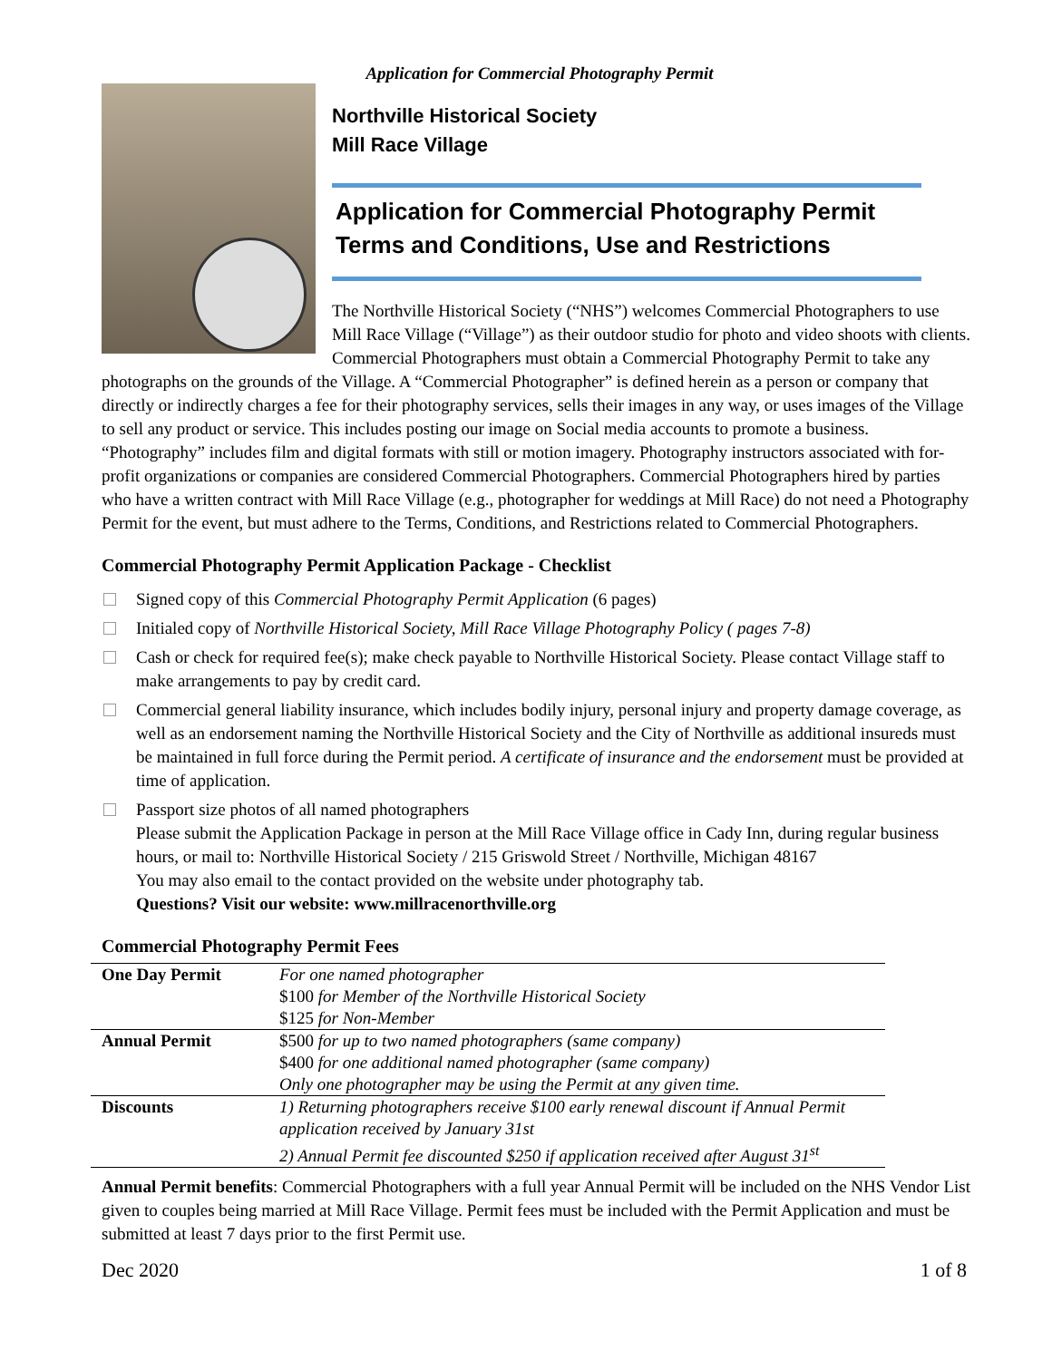Application for Commercial Photography Permit
Northville Historical Society
Mill Race Village
Application for Commercial Photography Permit
Terms and Conditions, Use and Restrictions
The Northville Historical Society (“NHS”) welcomes Commercial Photographers to use Mill Race Village (“Village”) as their outdoor studio for photo and video shoots with clients. Commercial Photographers must obtain a Commercial Photography Permit to take any photographs on the grounds of the Village. A “Commercial Photographer” is defined herein as a person or company that directly or indirectly charges a fee for their photography services, sells their images in any way, or uses images of the Village to sell any product or service. This includes posting our image on Social media accounts to promote a business. “Photography” includes film and digital formats with still or motion imagery. Photography instructors associated with for-profit organizations or companies are considered Commercial Photographers. Commercial Photographers hired by parties who have a written contract with Mill Race Village (e.g., photographer for weddings at Mill Race) do not need a Photography Permit for the event, but must adhere to the Terms, Conditions, and Restrictions related to Commercial Photographers.
Commercial Photography Permit Application Package - Checklist
Signed copy of this Commercial Photography Permit Application (6 pages)
Initialed copy of Northville Historical Society, Mill Race Village Photography Policy ( pages 7-8)
Cash or check for required fee(s); make check payable to Northville Historical Society. Please contact Village staff to make arrangements to pay by credit card.
Commercial general liability insurance, which includes bodily injury, personal injury and property damage coverage, as well as an endorsement naming the Northville Historical Society and the City of Northville as additional insureds must be maintained in full force during the Permit period. A certificate of insurance and the endorsement must be provided at time of application.
Passport size photos of all named photographers
Please submit the Application Package in person at the Mill Race Village office in Cady Inn, during regular business hours, or mail to: Northville Historical Society / 215 Griswold Street / Northville, Michigan 48167
You may also email to the contact provided on the website under photography tab.
Questions? Visit our website: www.millracenorthville.org
Commercial Photography Permit Fees
| One Day Permit | For one named photographer $100 for Member of the Northville Historical Society $125 for Non-Member |
| Annual Permit | $500 for up to two named photographers (same company) $400 for one additional named photographer (same company) Only one photographer may be using the Permit at any given time. |
| Discounts | 1) Returning photographers receive $100 early renewal discount if Annual Permit application received by January 31st 2) Annual Permit fee discounted $250 if application received after August 31<sup>st</sup> |
Annual Permit benefits: Commercial Photographers with a full year Annual Permit will be included on the NHS Vendor List given to couples being married at Mill Race Village. Permit fees must be included with the Permit Application and must be submitted at least 7 days prior to the first Permit use.
Dec 2020 1 of 8